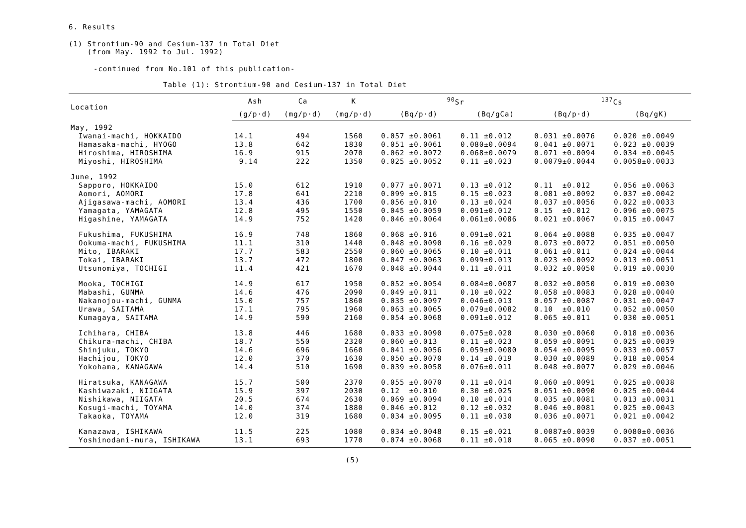6. Results
(1) Strontium-90 and Cesium-137 in Total Diet
(from May. 1992 to Jul. 1992)
-continued from No.101 of this publication-
Table (1): Strontium-90 and Cesium-137 in Total Diet
| Location | Ash | Ca | K | <sup>90</sup>Sr | | <sup>137</sup>Cs | |
| --- | --- | --- | --- | --- | --- | --- | --- |
| | (g/p·d) | (mg/p·d) | (mg/p·d) | (Bq/p·d) | (Bq/gCa) | (Bq/p·d) | (Bq/gK) |
| May, 1992 | | | | | | | |
| Iwanai-machi, HOKKAIDO | 14.1 | 494 | 1560 | 0.057 ±0.0061 | 0.11 ±0.012 | 0.031 ±0.0076 | 0.020 ±0.0049 |
| Hamasaka-machi, HYOGO | 13.8 | 642 | 1830 | 0.051 ±0.0061 | 0.080±0.0094 | 0.041 ±0.0071 | 0.023 ±0.0039 |
| Hiroshima, HIROSHIMA | 16.9 | 915 | 2070 | 0.062 ±0.0072 | 0.068±0.0079 | 0.071 ±0.0094 | 0.034 ±0.0045 |
| Miyoshi, HIROSHIMA | 9.14 | 222 | 1350 | 0.025 ±0.0052 | 0.11 ±0.023 | 0.0079±0.0044 | 0.0058±0.0033 |
| June, 1992 | | | | | | | |
| Sapporo, HOKKAIDO | 15.0 | 612 | 1910 | 0.077 ±0.0071 | 0.13 ±0.012 | 0.11 ±0.012 | 0.056 ±0.0063 |
| Aomori, AOMORI | 17.8 | 641 | 2210 | 0.099 ±0.015 | 0.15 ±0.023 | 0.081 ±0.0092 | 0.037 ±0.0042 |
| Ajigasawa-machi, AOMORI | 13.4 | 436 | 1700 | 0.056 ±0.010 | 0.13 ±0.024 | 0.037 ±0.0056 | 0.022 ±0.0033 |
| Yamagata, YAMAGATA | 12.8 | 495 | 1550 | 0.045 ±0.0059 | 0.091±0.012 | 0.15 ±0.012 | 0.096 ±0.0075 |
| Higashine, YAMAGATA | 14.9 | 752 | 1420 | 0.046 ±0.0064 | 0.061±0.0086 | 0.021 ±0.0067 | 0.015 ±0.0047 |
| Fukushima, FUKUSHIMA | 16.9 | 748 | 1860 | 0.068 ±0.016 | 0.091±0.021 | 0.064 ±0.0088 | 0.035 ±0.0047 |
| Ookuma-machi, FUKUSHIMA | 11.1 | 310 | 1440 | 0.048 ±0.0090 | 0.16 ±0.029 | 0.073 ±0.0072 | 0.051 ±0.0050 |
| Mito, IBARAKI | 17.7 | 583 | 2550 | 0.060 ±0.0065 | 0.10 ±0.011 | 0.061 ±0.011 | 0.024 ±0.0044 |
| Tokai, IBARAKI | 13.7 | 472 | 1800 | 0.047 ±0.0063 | 0.099±0.013 | 0.023 ±0.0092 | 0.013 ±0.0051 |
| Utsunomiya, TOCHIGI | 11.4 | 421 | 1670 | 0.048 ±0.0044 | 0.11 ±0.011 | 0.032 ±0.0050 | 0.019 ±0.0030 |
| Mooka, TOCHIGI | 14.9 | 617 | 1950 | 0.052 ±0.0054 | 0.084±0.0087 | 0.032 ±0.0050 | 0.019 ±0.0030 |
| Mabashi, GUNMA | 14.6 | 476 | 2090 | 0.049 ±0.011 | 0.10 ±0.022 | 0.058 ±0.0083 | 0.028 ±0.0040 |
| Nakanojou-machi, GUNMA | 15.0 | 757 | 1860 | 0.035 ±0.0097 | 0.046±0.013 | 0.057 ±0.0087 | 0.031 ±0.0047 |
| Urawa, SAITAMA | 17.1 | 795 | 1960 | 0.063 ±0.0065 | 0.079±0.0082 | 0.10 ±0.010 | 0.052 ±0.0050 |
| Kumagaya, SAITAMA | 14.9 | 590 | 2160 | 0.054 ±0.0068 | 0.091±0.012 | 0.065 ±0.011 | 0.030 ±0.0051 |
| Ichihara, CHIBA | 13.8 | 446 | 1680 | 0.033 ±0.0090 | 0.075±0.020 | 0.030 ±0.0060 | 0.018 ±0.0036 |
| Chikura-machi, CHIBA | 18.7 | 550 | 2320 | 0.060 ±0.013 | 0.11 ±0.023 | 0.059 ±0.0091 | 0.025 ±0.0039 |
| Shinjuku, TOKYO | 14.6 | 696 | 1660 | 0.041 ±0.0056 | 0.059±0.0080 | 0.054 ±0.0095 | 0.033 ±0.0057 |
| Hachijou, TOKYO | 12.0 | 370 | 1630 | 0.050 ±0.0070 | 0.14 ±0.019 | 0.030 ±0.0089 | 0.018 ±0.0054 |
| Yokohama, KANAGAWA | 14.4 | 510 | 1690 | 0.039 ±0.0058 | 0.076±0.011 | 0.048 ±0.0077 | 0.029 ±0.0046 |
| Hiratsuka, KANAGAWA | 15.7 | 500 | 2370 | 0.055 ±0.0070 | 0.11 ±0.014 | 0.060 ±0.0091 | 0.025 ±0.0038 |
| Kashiwazaki, NIIGATA | 15.9 | 397 | 2030 | 0.12 ±0.010 | 0.30 ±0.025 | 0.051 ±0.0090 | 0.025 ±0.0044 |
| Nishikawa, NIIGATA | 20.5 | 674 | 2630 | 0.069 ±0.0094 | 0.10 ±0.014 | 0.035 ±0.0081 | 0.013 ±0.0031 |
| Kosugi-machi, TOYAMA | 14.0 | 374 | 1880 | 0.046 ±0.012 | 0.12 ±0.032 | 0.046 ±0.0081 | 0.025 ±0.0043 |
| Takaoka, TOYAMA | 12.0 | 319 | 1680 | 0.034 ±0.0095 | 0.11 ±0.030 | 0.036 ±0.0071 | 0.021 ±0.0042 |
| Kanazawa, ISHIKAWA | 11.5 | 225 | 1080 | 0.034 ±0.0048 | 0.15 ±0.021 | 0.0087±0.0039 | 0.0080±0.0036 |
| Yoshinodani-mura, ISHIKAWA | 13.1 | 693 | 1770 | 0.074 ±0.0068 | 0.11 ±0.010 | 0.065 ±0.0090 | 0.037 ±0.0051 |
(5)